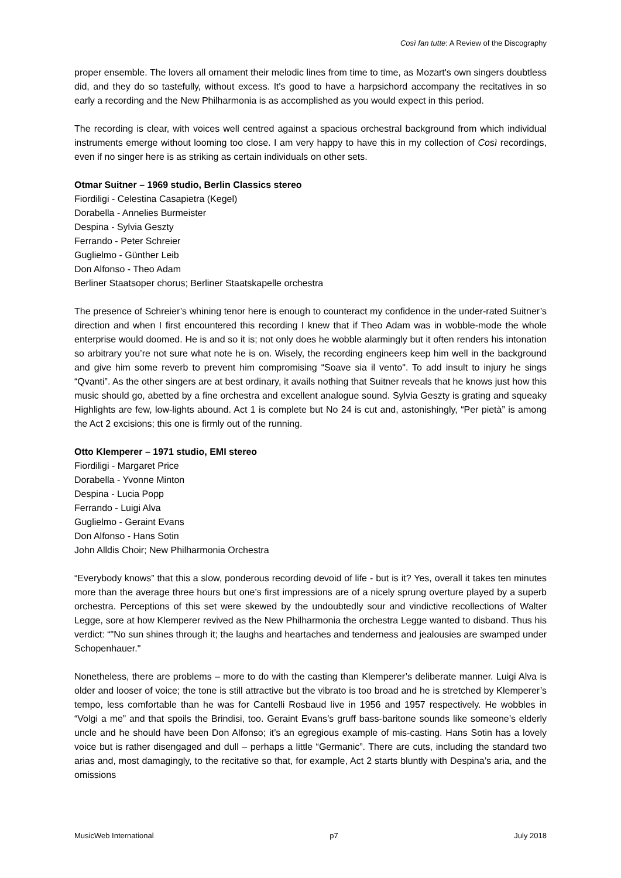Così fan tutte: A Review of the Discography
proper ensemble. The lovers all ornament their melodic lines from time to time, as Mozart's own singers doubtless did, and they do so tastefully, without excess. It's good to have a harpsichord accompany the recitatives in so early a recording and the New Philharmonia is as accomplished as you would expect in this period.
The recording is clear, with voices well centred against a spacious orchestral background from which individual instruments emerge without looming too close. I am very happy to have this in my collection of Così recordings, even if no singer here is as striking as certain individuals on other sets.
Otmar Suitner – 1969 studio, Berlin Classics stereo
Fiordiligi - Celestina Casapietra (Kegel)
Dorabella - Annelies Burmeister
Despina - Sylvia Geszty
Ferrando - Peter Schreier
Guglielmo - Günther Leib
Don Alfonso - Theo Adam
Berliner Staatsoper chorus; Berliner Staatskapelle orchestra
The presence of Schreier’s whining tenor here is enough to counteract my confidence in the under-rated Suitner’s direction and when I first encountered this recording I knew that if Theo Adam was in wobble-mode the whole enterprise would doomed. He is and so it is; not only does he wobble alarmingly but it often renders his intonation so arbitrary you’re not sure what note he is on. Wisely, the recording engineers keep him well in the background and give him some reverb to prevent him compromising “Soave sia il vento". To add insult to injury he sings “Qvanti”. As the other singers are at best ordinary, it avails nothing that Suitner reveals that he knows just how this music should go, abetted by a fine orchestra and excellent analogue sound. Sylvia Geszty is grating and squeaky Highlights are few, low-lights abound. Act 1 is complete but No 24 is cut and, astonishingly, “Per pietà” is among the Act 2 excisions; this one is firmly out of the running.
Otto Klemperer – 1971 studio, EMI stereo
Fiordiligi - Margaret Price
Dorabella - Yvonne Minton
Despina - Lucia Popp
Ferrando - Luigi Alva
Guglielmo - Geraint Evans
Don Alfonso - Hans Sotin
John Alldis Choir; New Philharmonia Orchestra
“Everybody knows” that this a slow, ponderous recording devoid of life - but is it? Yes, overall it takes ten minutes more than the average three hours but one’s first impressions are of a nicely sprung overture played by a superb orchestra. Perceptions of this set were skewed by the undoubtedly sour and vindictive recollections of Walter Legge, sore at how Klemperer revived as the New Philharmonia the orchestra Legge wanted to disband. Thus his verdict: “"No sun shines through it; the laughs and heartaches and tenderness and jealousies are swamped under Schopenhauer."
Nonetheless, there are problems – more to do with the casting than Klemperer’s deliberate manner. Luigi Alva is older and looser of voice; the tone is still attractive but the vibrato is too broad and he is stretched by Klemperer’s tempo, less comfortable than he was for Cantelli Rosbaud live in 1956 and 1957 respectively. He wobbles in “Volgi a me” and that spoils the Brindisi, too. Geraint Evans’s gruff bass-baritone sounds like someone’s elderly uncle and he should have been Don Alfonso; it’s an egregious example of mis-casting. Hans Sotin has a lovely voice but is rather disengaged and dull – perhaps a little “Germanic”. There are cuts, including the standard two arias and, most damagingly, to the recitative so that, for example, Act 2 starts bluntly with Despina’s aria, and the omissions
MusicWeb International p7 July 2018